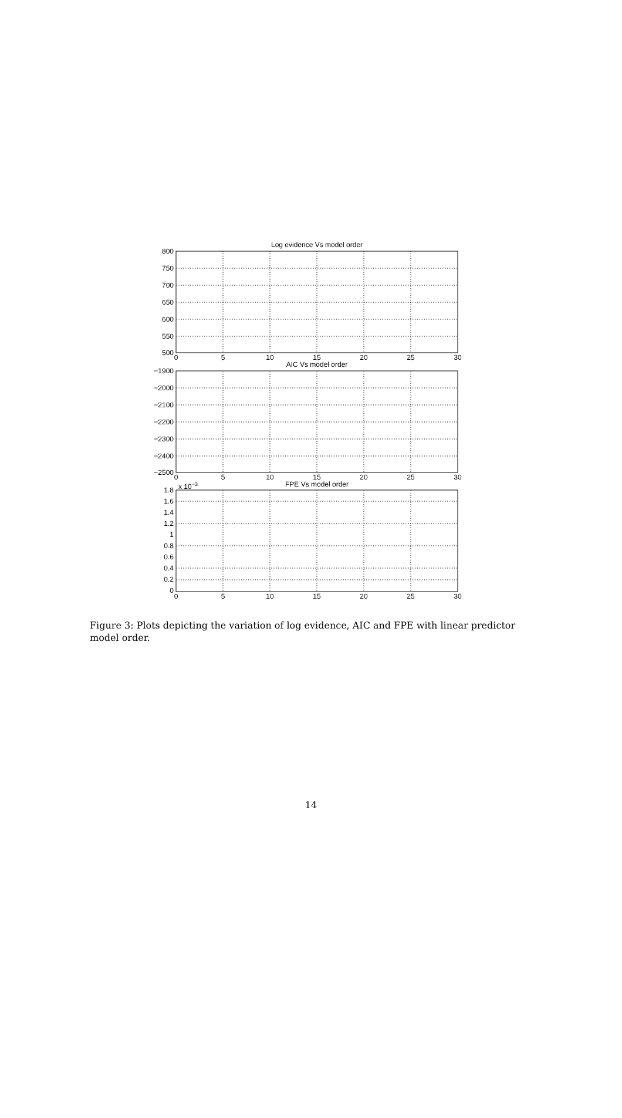Log evidence Vs model order
AIC Vs model order
FPE Vs model order
800
750
700
650
600
550
500
−1900
−2000
−2100
−2200
−2300
−2400
−2500
1.8
1.6
1.4
1.2
1
0.8
0.6
0.4
0.2
0
x 10−3
0
5
10
15
20
25
30
0
5
10
15
20
25
30
0
5
10
15
20
25
30
Figure 3: Plots depicting the variation of log evidence, AIC and FPE with linear predictor model order.
14